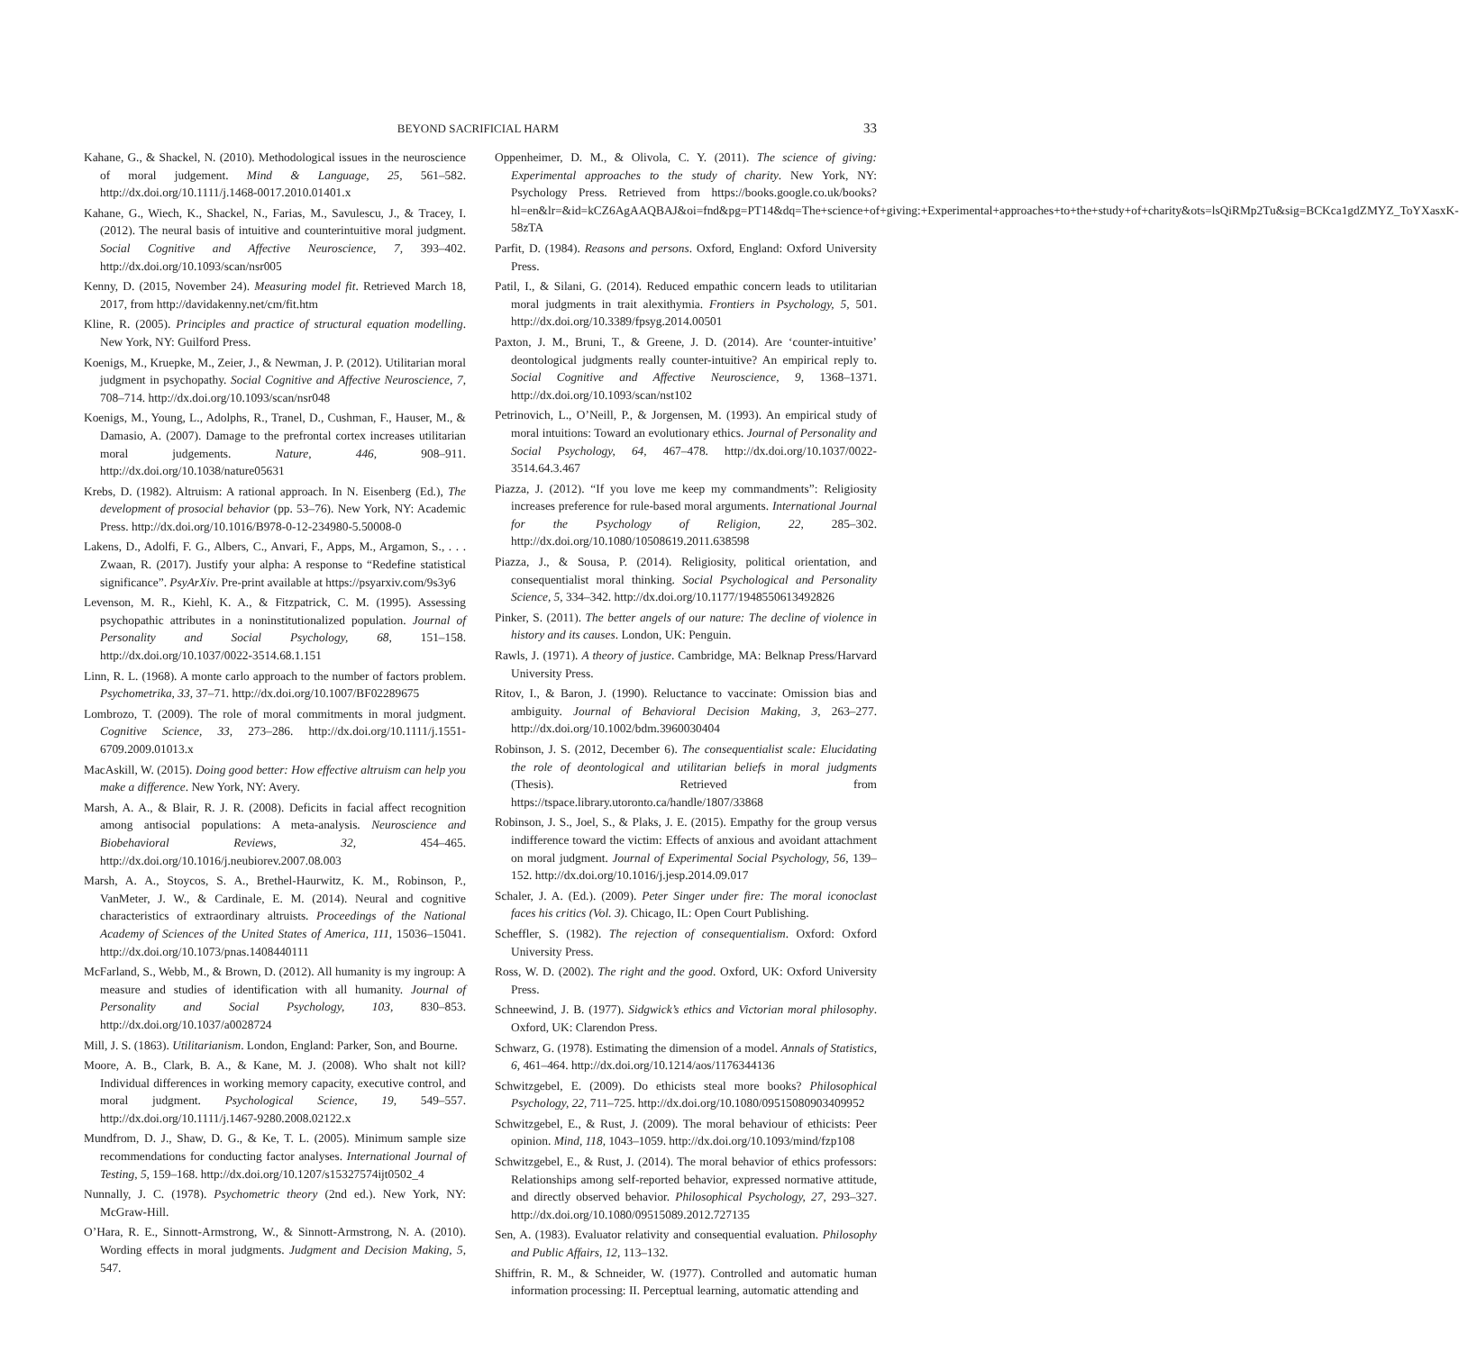BEYOND SACRIFICIAL HARM
33
Kahane, G., & Shackel, N. (2010). Methodological issues in the neuroscience of moral judgement. Mind & Language, 25, 561–582. http://dx.doi.org/10.1111/j.1468-0017.2010.01401.x
Kahane, G., Wiech, K., Shackel, N., Farias, M., Savulescu, J., & Tracey, I. (2012). The neural basis of intuitive and counterintuitive moral judgment. Social Cognitive and Affective Neuroscience, 7, 393–402. http://dx.doi.org/10.1093/scan/nsr005
Kenny, D. (2015, November 24). Measuring model fit. Retrieved March 18, 2017, from http://davidakenny.net/cm/fit.htm
Kline, R. (2005). Principles and practice of structural equation modelling. New York, NY: Guilford Press.
Koenigs, M., Kruepke, M., Zeier, J., & Newman, J. P. (2012). Utilitarian moral judgment in psychopathy. Social Cognitive and Affective Neuroscience, 7, 708–714. http://dx.doi.org/10.1093/scan/nsr048
Koenigs, M., Young, L., Adolphs, R., Tranel, D., Cushman, F., Hauser, M., & Damasio, A. (2007). Damage to the prefrontal cortex increases utilitarian moral judgements. Nature, 446, 908–911. http://dx.doi.org/10.1038/nature05631
Krebs, D. (1982). Altruism: A rational approach. In N. Eisenberg (Ed.), The development of prosocial behavior (pp. 53–76). New York, NY: Academic Press. http://dx.doi.org/10.1016/B978-0-12-234980-5.50008-0
Lakens, D., Adolfi, F. G., Albers, C., Anvari, F., Apps, M., Argamon, S., . . . Zwaan, R. (2017). Justify your alpha: A response to “Redefine statistical significance”. PsyArXiv. Pre-print available at https://psyarxiv.com/9s3y6
Levenson, M. R., Kiehl, K. A., & Fitzpatrick, C. M. (1995). Assessing psychopathic attributes in a noninstitutionalized population. Journal of Personality and Social Psychology, 68, 151–158. http://dx.doi.org/10.1037/0022-3514.68.1.151
Linn, R. L. (1968). A monte carlo approach to the number of factors problem. Psychometrika, 33, 37–71. http://dx.doi.org/10.1007/BF02289675
Lombrozo, T. (2009). The role of moral commitments in moral judgment. Cognitive Science, 33, 273–286. http://dx.doi.org/10.1111/j.1551-6709.2009.01013.x
MacAskill, W. (2015). Doing good better: How effective altruism can help you make a difference. New York, NY: Avery.
Marsh, A. A., & Blair, R. J. R. (2008). Deficits in facial affect recognition among antisocial populations: A meta-analysis. Neuroscience and Biobehavioral Reviews, 32, 454–465. http://dx.doi.org/10.1016/j.neubiorev.2007.08.003
Marsh, A. A., Stoycos, S. A., Brethel-Haurwitz, K. M., Robinson, P., VanMeter, J. W., & Cardinale, E. M. (2014). Neural and cognitive characteristics of extraordinary altruists. Proceedings of the National Academy of Sciences of the United States of America, 111, 15036–15041. http://dx.doi.org/10.1073/pnas.1408440111
McFarland, S., Webb, M., & Brown, D. (2012). All humanity is my ingroup: A measure and studies of identification with all humanity. Journal of Personality and Social Psychology, 103, 830–853. http://dx.doi.org/10.1037/a0028724
Mill, J. S. (1863). Utilitarianism. London, England: Parker, Son, and Bourne.
Moore, A. B., Clark, B. A., & Kane, M. J. (2008). Who shalt not kill? Individual differences in working memory capacity, executive control, and moral judgment. Psychological Science, 19, 549–557. http://dx.doi.org/10.1111/j.1467-9280.2008.02122.x
Mundfrom, D. J., Shaw, D. G., & Ke, T. L. (2005). Minimum sample size recommendations for conducting factor analyses. International Journal of Testing, 5, 159–168. http://dx.doi.org/10.1207/s15327574ijt0502_4
Nunnally, J. C. (1978). Psychometric theory (2nd ed.). New York, NY: McGraw-Hill.
O’Hara, R. E., Sinnott-Armstrong, W., & Sinnott-Armstrong, N. A. (2010). Wording effects in moral judgments. Judgment and Decision Making, 5, 547.
Oppenheimer, D. M., & Olivola, C. Y. (2011). The science of giving: Experimental approaches to the study of charity. New York, NY: Psychology Press. Retrieved from https://books.google.co.uk/books?hl=en&lr=&id=kCZ6AgAAQBAJ&oi=fnd&pg=PT14&dq=The+science+of+giving:+Experimental+approaches+to+the+study+of+charity&ots=lsQiRMp2Tu&sig=BCKca1gdZMYZ_ToYXasxK-58zTA
Parfit, D. (1984). Reasons and persons. Oxford, England: Oxford University Press.
Patil, I., & Silani, G. (2014). Reduced empathic concern leads to utilitarian moral judgments in trait alexithymia. Frontiers in Psychology, 5, 501. http://dx.doi.org/10.3389/fpsyg.2014.00501
Paxton, J. M., Bruni, T., & Greene, J. D. (2014). Are ‘counter-intuitive’ deontological judgments really counter-intuitive? An empirical reply to. Social Cognitive and Affective Neuroscience, 9, 1368–1371. http://dx.doi.org/10.1093/scan/nst102
Petrinovich, L., O’Neill, P., & Jorgensen, M. (1993). An empirical study of moral intuitions: Toward an evolutionary ethics. Journal of Personality and Social Psychology, 64, 467–478. http://dx.doi.org/10.1037/0022-3514.64.3.467
Piazza, J. (2012). “If you love me keep my commandments”: Religiosity increases preference for rule-based moral arguments. International Journal for the Psychology of Religion, 22, 285–302. http://dx.doi.org/10.1080/10508619.2011.638598
Piazza, J., & Sousa, P. (2014). Religiosity, political orientation, and consequentialist moral thinking. Social Psychological and Personality Science, 5, 334–342. http://dx.doi.org/10.1177/1948550613492826
Pinker, S. (2011). The better angels of our nature: The decline of violence in history and its causes. London, UK: Penguin.
Rawls, J. (1971). A theory of justice. Cambridge, MA: Belknap Press/Harvard University Press.
Ritov, I., & Baron, J. (1990). Reluctance to vaccinate: Omission bias and ambiguity. Journal of Behavioral Decision Making, 3, 263–277. http://dx.doi.org/10.1002/bdm.3960030404
Robinson, J. S. (2012, December 6). The consequentialist scale: Elucidating the role of deontological and utilitarian beliefs in moral judgments (Thesis). Retrieved from https://tspace.library.utoronto.ca/handle/1807/33868
Robinson, J. S., Joel, S., & Plaks, J. E. (2015). Empathy for the group versus indifference toward the victim: Effects of anxious and avoidant attachment on moral judgment. Journal of Experimental Social Psychology, 56, 139–152. http://dx.doi.org/10.1016/j.jesp.2014.09.017
Schaler, J. A. (Ed.). (2009). Peter Singer under fire: The moral iconoclast faces his critics (Vol. 3). Chicago, IL: Open Court Publishing.
Scheffler, S. (1982). The rejection of consequentialism. Oxford: Oxford University Press.
Ross, W. D. (2002). The right and the good. Oxford, UK: Oxford University Press.
Schneewind, J. B. (1977). Sidgwick’s ethics and Victorian moral philosophy. Oxford, UK: Clarendon Press.
Schwarz, G. (1978). Estimating the dimension of a model. Annals of Statistics, 6, 461–464. http://dx.doi.org/10.1214/aos/1176344136
Schwitzgebel, E. (2009). Do ethicists steal more books? Philosophical Psychology, 22, 711–725. http://dx.doi.org/10.1080/09515080903409952
Schwitzgebel, E., & Rust, J. (2009). The moral behaviour of ethicists: Peer opinion. Mind, 118, 1043–1059. http://dx.doi.org/10.1093/mind/fzp108
Schwitzgebel, E., & Rust, J. (2014). The moral behavior of ethics professors: Relationships among self-reported behavior, expressed normative attitude, and directly observed behavior. Philosophical Psychology, 27, 293–327. http://dx.doi.org/10.1080/09515089.2012.727135
Sen, A. (1983). Evaluator relativity and consequential evaluation. Philosophy and Public Affairs, 12, 113–132.
Shiffrin, R. M., & Schneider, W. (1977). Controlled and automatic human information processing: II. Perceptual learning, automatic attending and